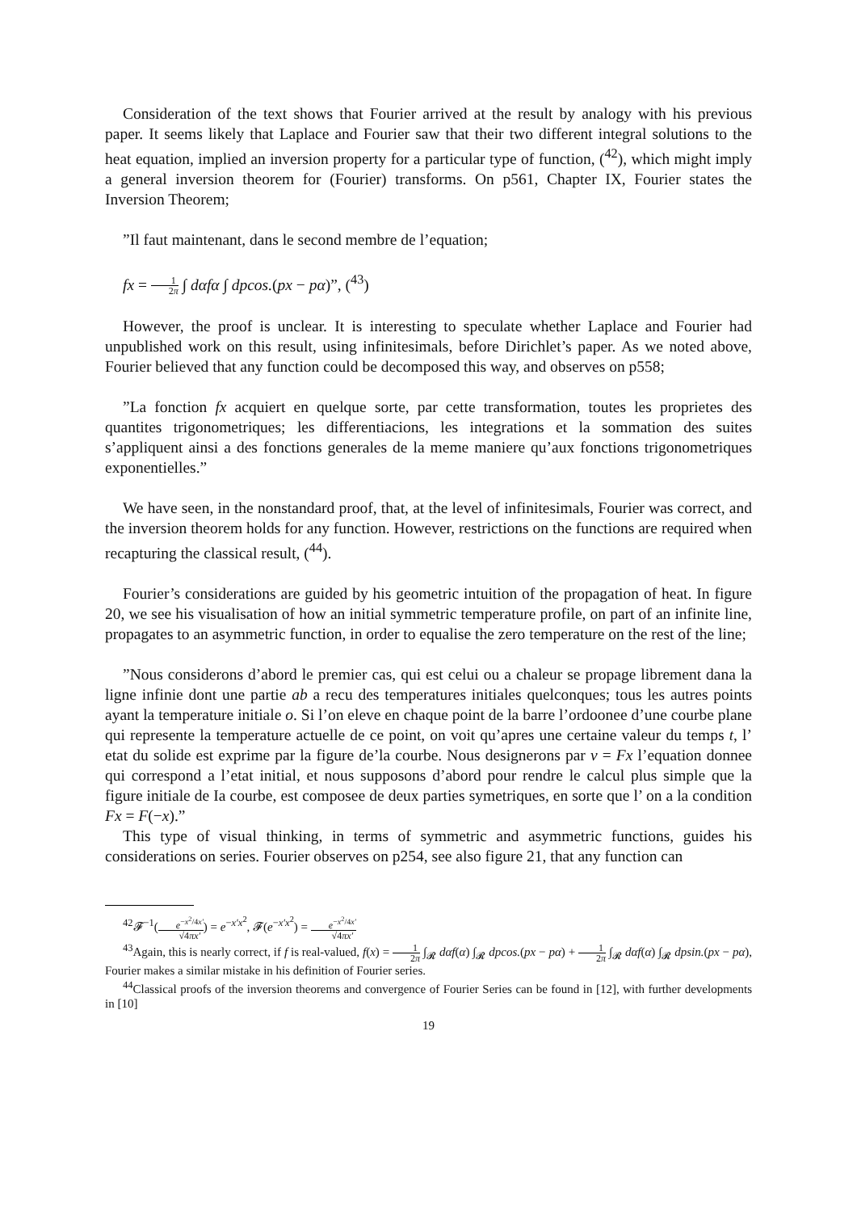Consideration of the text shows that Fourier arrived at the result by analogy with his previous paper. It seems likely that Laplace and Fourier saw that their two different integral solutions to the heat equation, implied an inversion property for a particular type of function, (<sup>42</sup>), which might imply a general inversion theorem for (Fourier) transforms. On p561, Chapter IX, Fourier states the Inversion Theorem;
”Il faut maintenant, dans le second membre de l’equation;
fx = 1 2π ∫ dαfα ∫ dpcos.(px − pα)”, (<sup>43</sup>)
However, the proof is unclear. It is interesting to speculate whether Laplace and Fourier had unpublished work on this result, using infinitesimals, before Dirichlet’s paper. As we noted above, Fourier believed that any function could be decomposed this way, and observes on p558;
”La fonction fx acquiert en quelque sorte, par cette transformation, toutes les proprietes des quantites trigonometriques; les differentiacions, les integrations et la sommation des suites s’appliquent ainsi a des fonctions generales de la meme maniere qu’aux fonctions trigonometriques exponentielles.”
We have seen, in the nonstandard proof, that, at the level of infinitesimals, Fourier was correct, and the inversion theorem holds for any function. However, restrictions on the functions are required when recapturing the classical result, (<sup>44</sup>).
Fourier’s considerations are guided by his geometric intuition of the propagation of heat. In figure 20, we see his visualisation of how an initial symmetric temperature profile, on part of an infinite line, propagates to an asymmetric function, in order to equalise the zero temperature on the rest of the line;
”Nous considerons d’abord le premier cas, qui est celui ou a chaleur se propage librement dana la ligne infinie dont une partie ab a recu des temperatures initiales quelconques; tous les autres points ayant la temperature initiale o. Si l’on eleve en chaque point de la barre l’ordoonee d’une courbe plane qui represente la temperature actuelle de ce point, on voit qu’apres une certaine valeur du temps t, l’ etat du solide est exprime par la figure de’la courbe. Nous designerons par v = Fx l’equation donnee qui correspond a l’etat initial, et nous supposons d’abord pour rendre le calcul plus simple que la figure initiale de Ia courbe, est composee de deux parties symetriques, en sorte que l’ on a la condition Fx = F(−x).”
This type of visual thinking, in terms of symmetric and asymmetric functions, guides his considerations on series. Fourier observes on p254, see also figure 21, that any function can
<sup>42</sup> 𝓕<sup>−1</sup>(e<sup>−x<sup>2</sup>/4x′</sup> √4πx′) = e<sup>−x′x<sup>2</sup></sup>, 𝓕(e<sup>−x′x<sup>2</sup></sup>) = e<sup>−x<sup>2</sup>/4x′</sup> √4πx′
<sup>43</sup> Again, this is nearly correct, if f is real-valued, f(x) = 1 2π ∫<sub>𝓡</sub> dαf(α) ∫<sub>𝓡</sub> dpcos.(px − pα) + 1 2π ∫<sub>𝓡</sub> dαf(α) ∫<sub>𝓡</sub> dpsin.(px − pα), Fourier makes a similar mistake in his definition of Fourier series.
<sup>44</sup> Classical proofs of the inversion theorems and convergence of Fourier Series can be found in [12], with further developments in [10]
19